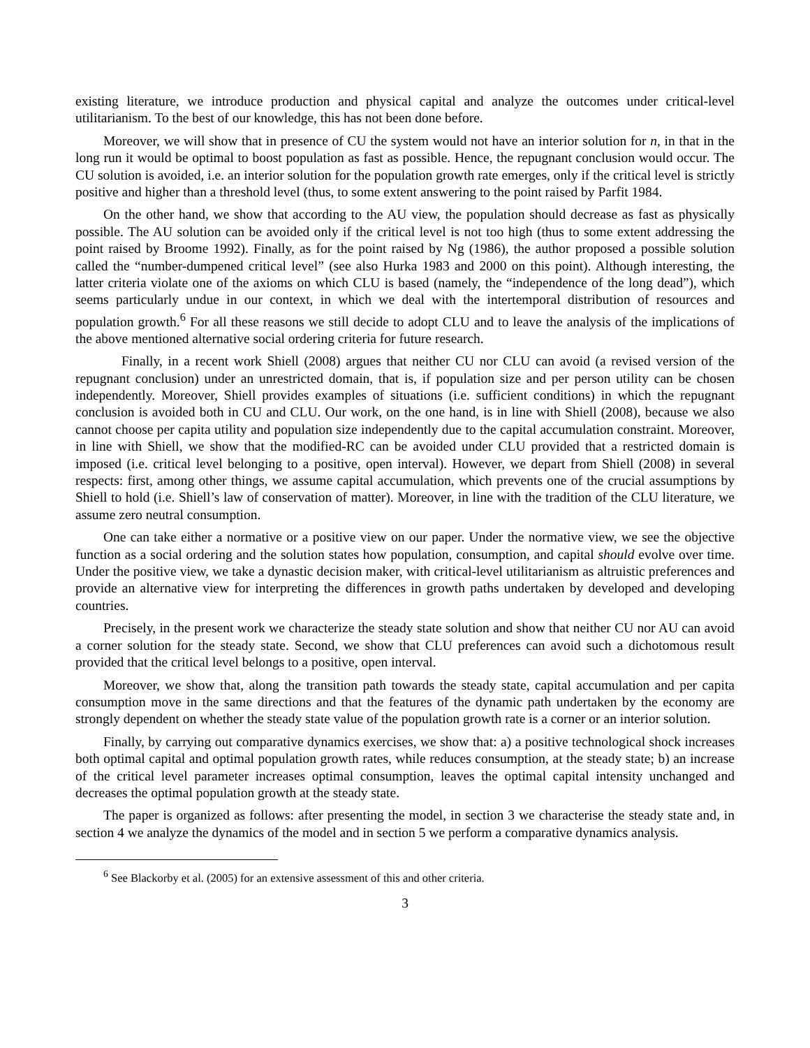existing literature, we introduce production and physical capital and analyze the outcomes under critical-level utilitarianism. To the best of our knowledge, this has not been done before.
Moreover, we will show that in presence of CU the system would not have an interior solution for n, in that in the long run it would be optimal to boost population as fast as possible. Hence, the repugnant conclusion would occur. The CU solution is avoided, i.e. an interior solution for the population growth rate emerges, only if the critical level is strictly positive and higher than a threshold level (thus, to some extent answering to the point raised by Parfit 1984.
On the other hand, we show that according to the AU view, the population should decrease as fast as physically possible. The AU solution can be avoided only if the critical level is not too high (thus to some extent addressing the point raised by Broome 1992). Finally, as for the point raised by Ng (1986), the author proposed a possible solution called the “number-dumpened critical level” (see also Hurka 1983 and 2000 on this point). Although interesting, the latter criteria violate one of the axioms on which CLU is based (namely, the “independence of the long dead”), which seems particularly undue in our context, in which we deal with the intertemporal distribution of resources and population growth.<sup>6</sup> For all these reasons we still decide to adopt CLU and to leave the analysis of the implications of the above mentioned alternative social ordering criteria for future research.
Finally, in a recent work Shiell (2008) argues that neither CU nor CLU can avoid (a revised version of the repugnant conclusion) under an unrestricted domain, that is, if population size and per person utility can be chosen independently. Moreover, Shiell provides examples of situations (i.e. sufficient conditions) in which the repugnant conclusion is avoided both in CU and CLU. Our work, on the one hand, is in line with Shiell (2008), because we also cannot choose per capita utility and population size independently due to the capital accumulation constraint. Moreover, in line with Shiell, we show that the modified-RC can be avoided under CLU provided that a restricted domain is imposed (i.e. critical level belonging to a positive, open interval). However, we depart from Shiell (2008) in several respects: first, among other things, we assume capital accumulation, which prevents one of the crucial assumptions by Shiell to hold (i.e. Shiell’s law of conservation of matter). Moreover, in line with the tradition of the CLU literature, we assume zero neutral consumption.
One can take either a normative or a positive view on our paper. Under the normative view, we see the objective function as a social ordering and the solution states how population, consumption, and capital should evolve over time. Under the positive view, we take a dynastic decision maker, with critical-level utilitarianism as altruistic preferences and provide an alternative view for interpreting the differences in growth paths undertaken by developed and developing countries.
Precisely, in the present work we characterize the steady state solution and show that neither CU nor AU can avoid a corner solution for the steady state. Second, we show that CLU preferences can avoid such a dichotomous result provided that the critical level belongs to a positive, open interval.
Moreover, we show that, along the transition path towards the steady state, capital accumulation and per capita consumption move in the same directions and that the features of the dynamic path undertaken by the economy are strongly dependent on whether the steady state value of the population growth rate is a corner or an interior solution.
Finally, by carrying out comparative dynamics exercises, we show that: a) a positive technological shock increases both optimal capital and optimal population growth rates, while reduces consumption, at the steady state; b) an increase of the critical level parameter increases optimal consumption, leaves the optimal capital intensity unchanged and decreases the optimal population growth at the steady state.
The paper is organized as follows: after presenting the model, in section 3 we characterise the steady state and, in section 4 we analyze the dynamics of the model and in section 5 we perform a comparative dynamics analysis.
<sup>6</sup> See Blackorby et al. (2005) for an extensive assessment of this and other criteria.
3